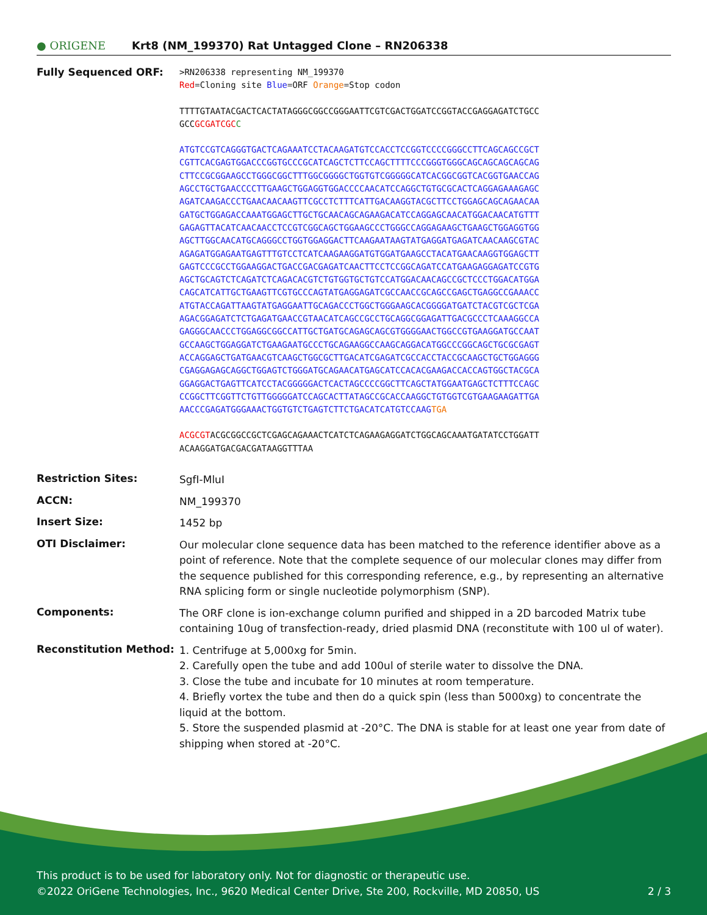● ORIGENE
Krt8 (NM_199370) Rat Untagged Clone – RN206338
Fully Sequenced ORF:
>RN206338 representing NM_199370
Red=Cloning site Blue=ORF Orange=Stop codon
TTTTGTAATACGACTCACTATAGGGCGGCCGGGAATTCGTCGACTGGATCCGGTACCGAGGAGATCTGCC
GCCGCGATCGC C
ATGTCCGTCAGGGTGACTCAGAAATCCTACAAGATGTCCACCTCCGGTCCCCGGGCCTTCAGCAGCCGCT
CGTTCACGAGTGGACCCGGTGCCCGCATCAGCTCTTCCAGCTTTTCCCGGGTGGGCAGCAGCAGCAGCAG
CTTCCGCGGAAGCCTGGGCGGCTTTGGCGGGGCTGGTGTCGGGGGCATCACGGCGGTCACGGTGAACCAG
AGCCTGCTGAACCCCTTGAAGCTGGAGGTGGACCCCAACATCCAGGCTGTGCGCACTCAGGAGAAAGAGC
AGATCAAGACCCTGAACAACAAGTTCGCCTCTTTCATTGACAAGGTACGCTTCCTGGAGCAGCAGAACAA
GATGCTGGAGACCAAATGGAGCTTGCTGCAACAGCAGAAGACATCCAGGAGCAACATGGACAACATGTTT
GAGAGTTACATCAACAACCTCCGTCGGCAGCTGGAAGCCCTGGGCCAGGAGAAGCTGAAGCTGGAGGTGG
AGCTTGGCAACATGCAGGGCCTGGTGGAGGACTTCAAGAATAAGTATGAGGATGAGATCAACAAGCGTAC
AGAGATGGAGAATGAGTTTGTCCTCATCAAGAAGGATGTGGATGAAGCCTACATGAACAAGGTGGAGCTT
GAGTCCCGCCTGGAAGGACTGACCGACGAGATCAACTTCCTCCGGCAGATCCATGAAGAGGAGATCCGTG
AGCTGCAGTCTCAGATCTCAGACACGTCTGTGGTGCTGTCCATGGACAACAGCCGCTCCCTGGACATGGA
CAGCATCATTGCTGAAGTTCGTGCCCAGTATGAGGAGATCGCCAACCGCAGCCGAGCTGAGGCCGAAACC
ATGTACCAGATTAAGTATGAGGAATTGCAGACCCTGGCTGGGAAGCACGGGGATGATCTACGTCGCTCGA
AGACGGAGATCTCTGAGATGAACCGTAACATCAGCCGCCTGCAGGCGGAGATTGACGCCCTCAAAGGCCA
GAGGGCAACCCTGGAGGCGGCCATTGCTGATGCAGAGCAGCGTGGGGAACTGGCCGTGAAGGATGCCAAT
GCCAAGCTGGAGGATCTGAAGAATGCCCTGCAGAAGGCCAAGCAGGACATGGCCCGGCAGCTGCGCGAGT
ACCAGGAGCTGATGAACGTCAAGCTGGCGCTTGACATCGAGATCGCCACCTACCGCAAGCTGCTGGAGGG
CGAGGAGAGCAGGCTGGAGTCTGGGATGCAGAACATGAGCATCCACACGAAGACCACCAGTGGCTACGCA
GGAGGACTGAGTTCATCCTACGGGGGACTCACTAGCCCCGGCTTCAGCTATGGAATGAGCTCTTTCCAGC
CCGGCTTCGGTTCTGTTGGGGGATCCAGCACTTATAGCCGCACCAAGGCTGTGGTCGTGAAGAAGATTGA
AACCCGAGATGGGAAACTGGTGTCTGAGTCTTCTGACATCATGTCCAAGTGA
ACGCGTACGCGGCCGCTCGAGCAGAAACTCATCTCAGAAGAGGATCTGGCAGCAAATGATATCCTGGATT
ACAAGGATGACGACGATAAGGTTTAA
Restriction Sites:
SgfI-MluI
ACCN:
NM_199370
Insert Size:
1452 bp
OTI Disclaimer:
Our molecular clone sequence data has been matched to the reference identifier above as a point of reference. Note that the complete sequence of our molecular clones may differ from the sequence published for this corresponding reference, e.g., by representing an alternative RNA splicing form or single nucleotide polymorphism (SNP).
Components:
The ORF clone is ion-exchange column purified and shipped in a 2D barcoded Matrix tube containing 10ug of transfection-ready, dried plasmid DNA (reconstitute with 100 ul of water).
Reconstitution Method:
1. Centrifuge at 5,000xg for 5min.
2. Carefully open the tube and add 100ul of sterile water to dissolve the DNA.
3. Close the tube and incubate for 10 minutes at room temperature.
4. Briefly vortex the tube and then do a quick spin (less than 5000xg) to concentrate the liquid at the bottom.
5. Store the suspended plasmid at -20°C. The DNA is stable for at least one year from date of shipping when stored at -20°C.
This product is to be used for laboratory only. Not for diagnostic or therapeutic use.
©2022 OriGene Technologies, Inc., 9620 Medical Center Drive, Ste 200, Rockville, MD 20850, US 2 / 3